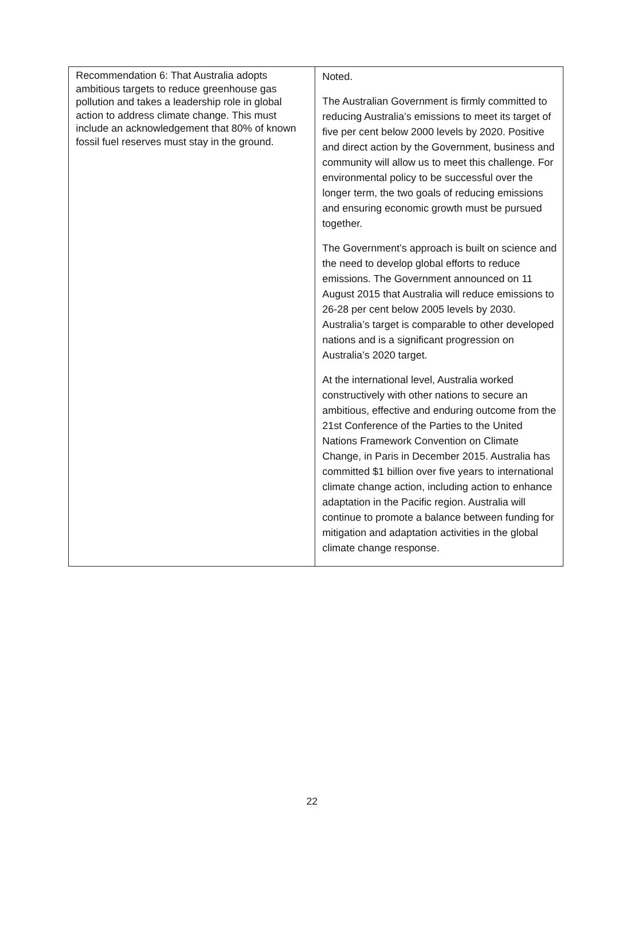| Recommendation 6: That Australia adopts ambitious targets to reduce greenhouse gas pollution and takes a leadership role in global action to address climate change. This must include an acknowledgement that 80% of known fossil fuel reserves must stay in the ground. | Noted. The Australian Government is firmly committed to reducing Australia’s emissions to meet its target of five per cent below 2000 levels by 2020. Positive and direct action by the Government, business and community will allow us to meet this challenge. For environmental policy to be successful over the longer term, the two goals of reducing emissions and ensuring economic growth must be pursued together. The Government’s approach is built on science and the need to develop global efforts to reduce emissions. The Government announced on 11 August 2015 that Australia will reduce emissions to 26-28 per cent below 2005 levels by 2030. Australia’s target is comparable to other developed nations and is a significant progression on Australia’s 2020 target. At the international level, Australia worked constructively with other nations to secure an ambitious, effective and enduring outcome from the 21st Conference of the Parties to the United Nations Framework Convention on Climate Change, in Paris in December 2015. Australia has committed $1 billion over five years to international climate change action, including action to enhance adaptation in the Pacific region. Australia will continue to promote a balance between funding for mitigation and adaptation activities in the global climate change response. |
22